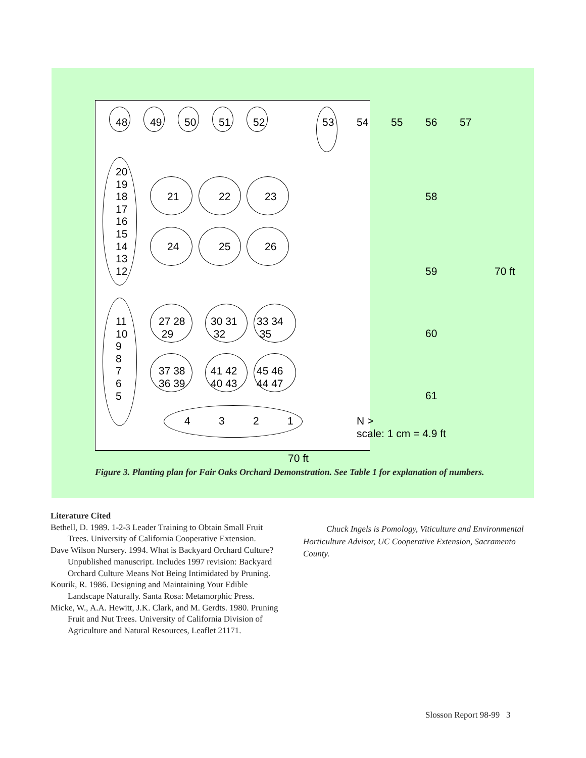48 49 50 51 52 53 54 55 56 57
20
19
18
17
16
15
14
13
12
21 22 23 58
24 25 26
59 70 ft
11
10
9
8
7
6
5
27 28
29
30 31
32
33 34
35
60
37 38
36 39
41 42
40 43
45 46
44 47
61
4 3 2 1
N >
scale: 1 cm = 4.9 ft
70 ft
Figure 3. Planting plan for Fair Oaks Orchard Demonstration. See Table 1 for explanation of numbers.
Literature Cited
Bethell, D. 1989. 1-2-3 Leader Training to Obtain Small Fruit Trees. University of California Cooperative Extension.
Dave Wilson Nursery. 1994. What is Backyard Orchard Culture? Unpublished manuscript. Includes 1997 revision: Backyard Orchard Culture Means Not Being Intimidated by Pruning.
Kourik, R. 1986. Designing and Maintaining Your Edible Landscape Naturally. Santa Rosa: Metamorphic Press.
Micke, W., A.A. Hewitt, J.K. Clark, and M. Gerdts. 1980. Pruning Fruit and Nut Trees. University of California Division of Agriculture and Natural Resources, Leaflet 21171.
Chuck Ingels is Pomology, Viticulture and Environmental Horticulture Advisor, UC Cooperative Extension, Sacramento County.
Slosson Report 98-99 3